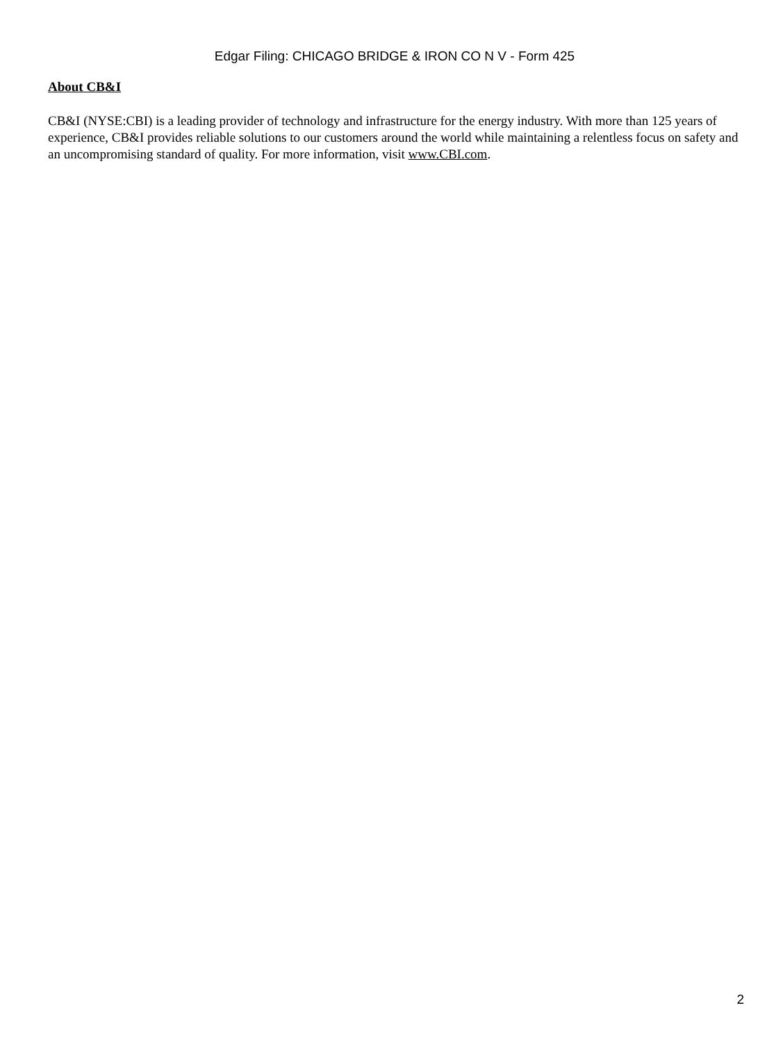Edgar Filing: CHICAGO BRIDGE & IRON CO N V - Form 425
About CB&I
CB&I (NYSE:CBI) is a leading provider of technology and infrastructure for the energy industry. With more than 125 years of experience, CB&I provides reliable solutions to our customers around the world while maintaining a relentless focus on safety and an uncompromising standard of quality. For more information, visit www.CBI.com.
2